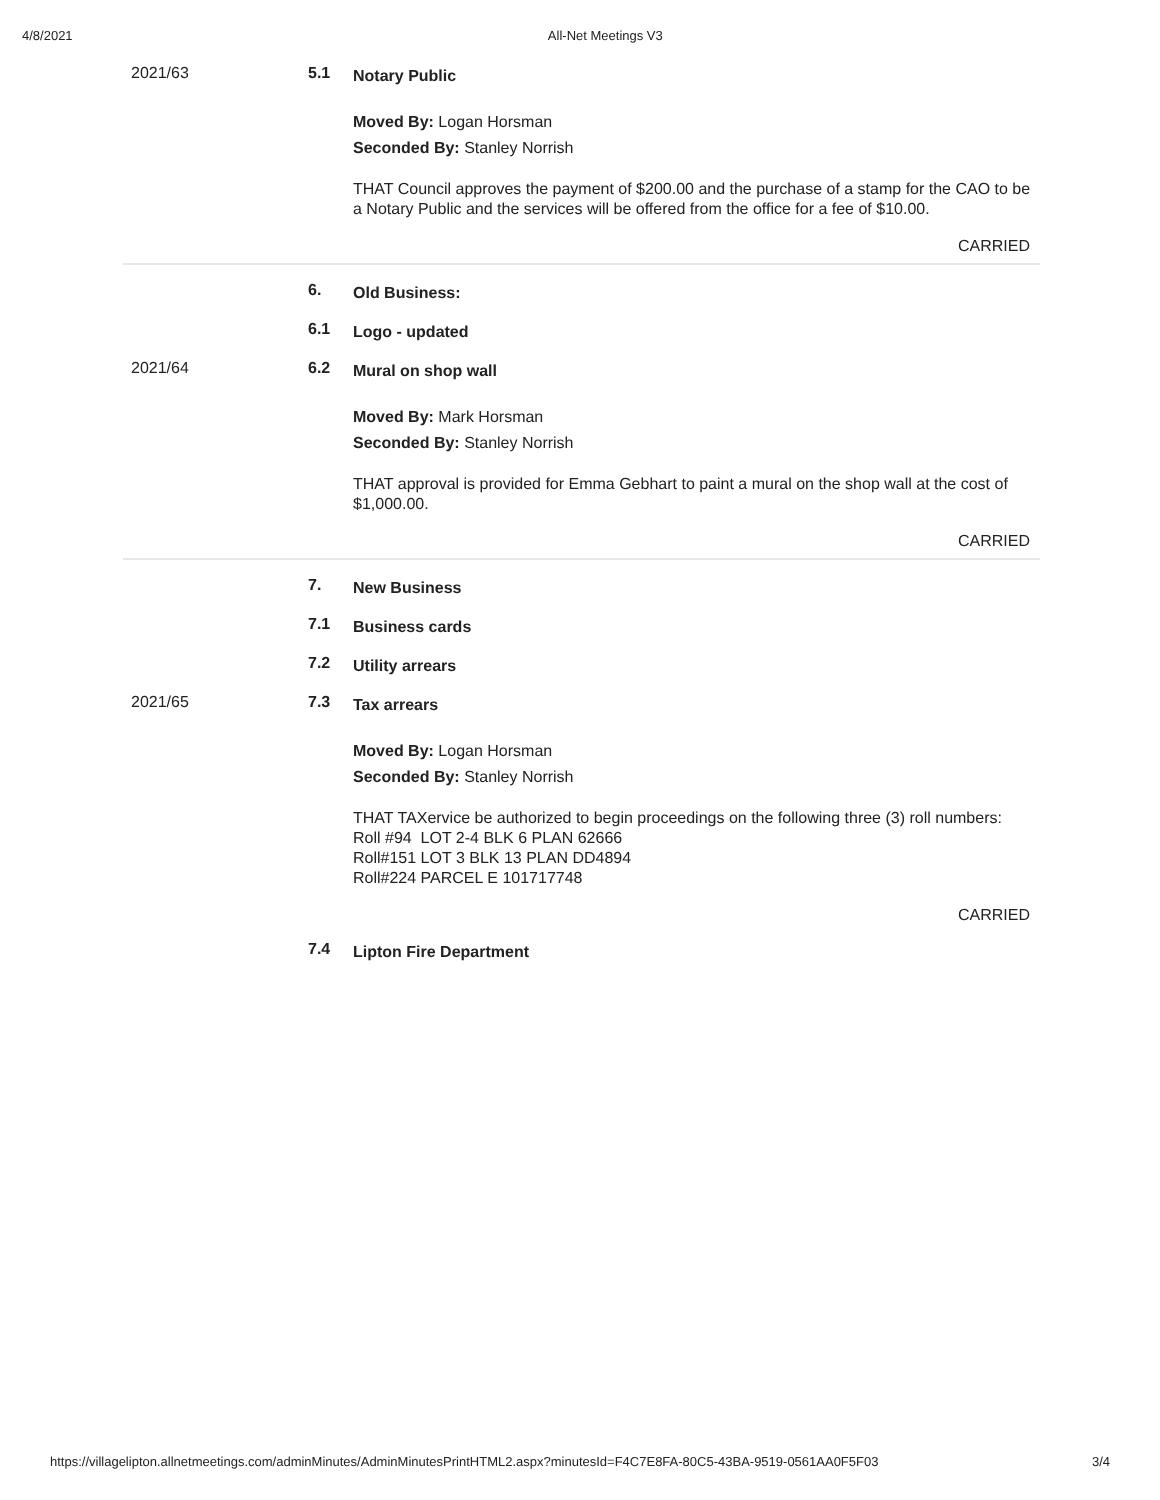4/8/2021 All-Net Meetings V3
2021/63 5.1
Notary Public
Moved By: Logan Horsman
Seconded By: Stanley Norrish
THAT Council approves the payment of $200.00 and the purchase of a stamp for the CAO to be a Notary Public and the services will be offered from the office for a fee of $10.00.
CARRIED
6.
Old Business:
6.1
Logo - updated
2021/64 6.2
Mural on shop wall
Moved By: Mark Horsman
Seconded By: Stanley Norrish
THAT approval is provided for Emma Gebhart to paint a mural on the shop wall at the cost of $1,000.00.
CARRIED
7.
New Business
7.1
Business cards
7.2
Utility arrears
2021/65 7.3
Tax arrears
Moved By: Logan Horsman
Seconded By: Stanley Norrish
THAT TAXervice be authorized to begin proceedings on the following three (3) roll numbers:
Roll #94 LOT 2-4 BLK 6 PLAN 62666
Roll#151 LOT 3 BLK 13 PLAN DD4894
Roll#224 PARCEL E 101717748
CARRIED
7.4
Lipton Fire Department
https://villagelipton.allnetmeetings.com/adminMinutes/AdminMinutesPrintHTML2.aspx?minutesId=F4C7E8FA-80C5-43BA-9519-0561AA0F5F03 3/4